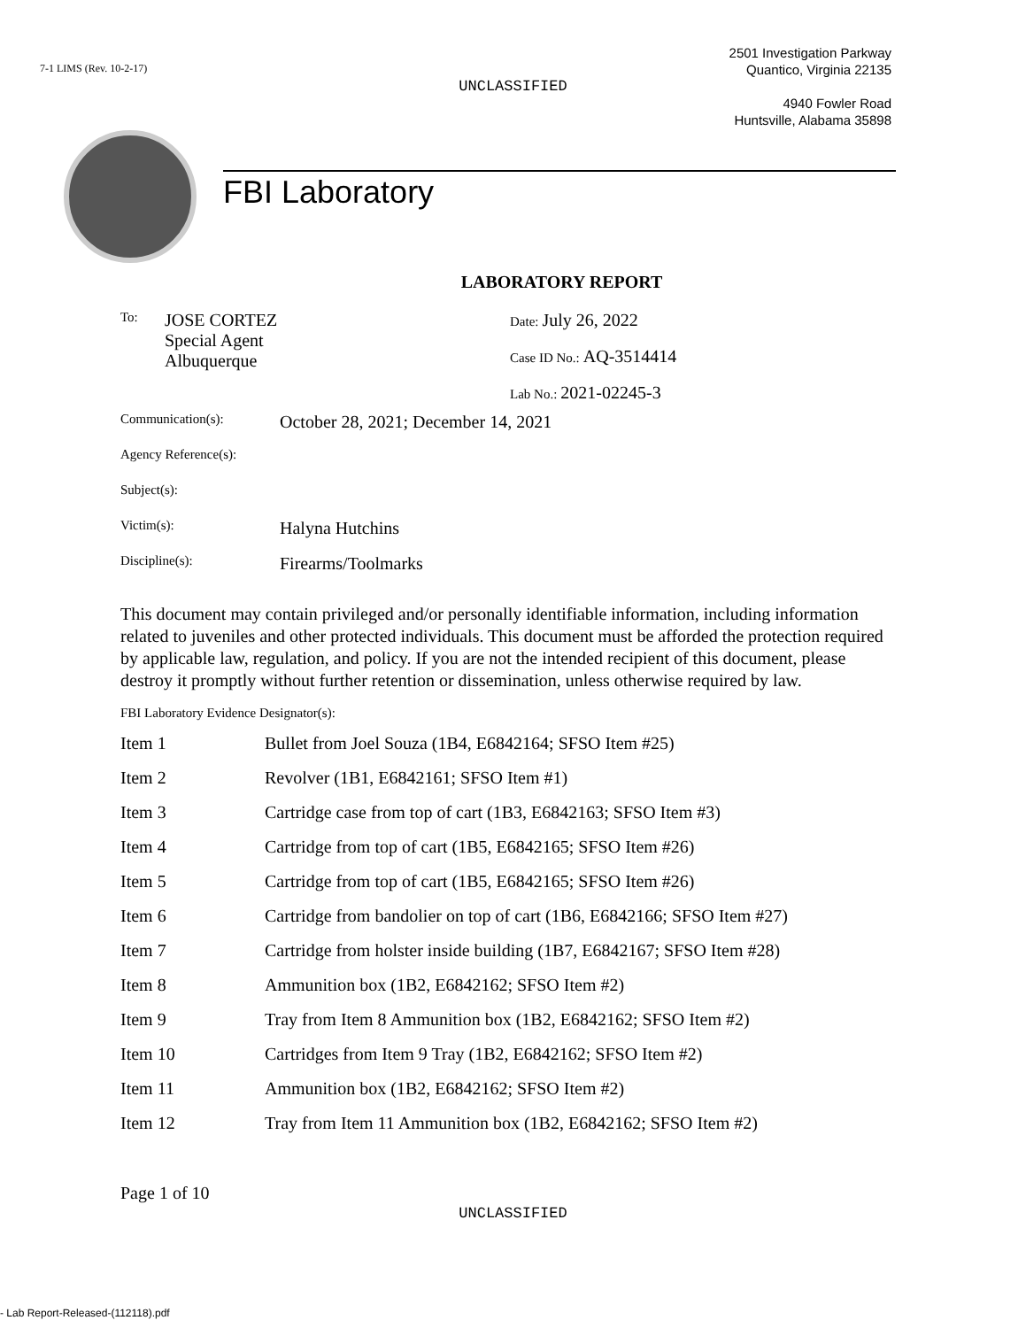7-1 LIMS (Rev. 10-2-17)
UNCLASSIFIED
FBI Laboratory
2501 Investigation Parkway
Quantico, Virginia 22135
4940 Fowler Road
Huntsville, Alabama 35898
LABORATORY REPORT
| To: | JOSE CORTEZ Special Agent Albuquerque | Date: July 26, 2022 Case ID No.: AQ-3514414 Lab No.: 2021-02245-3 |
| Communication(s): | October 28, 2021; December 14, 2021 |
| Agency Reference(s): | |
| Subject(s): | |
| Victim(s): | Halyna Hutchins |
| Discipline(s): | Firearms/Toolmarks |
This document may contain privileged and/or personally identifiable information, including information related to juveniles and other protected individuals. This document must be afforded the protection required by applicable law, regulation, and policy. If you are not the intended recipient of this document, please destroy it promptly without further retention or dissemination, unless otherwise required by law.
FBI Laboratory Evidence Designator(s):
| Item 1 | Bullet from Joel Souza (1B4, E6842164; SFSO Item #25) |
| Item 2 | Revolver (1B1, E6842161; SFSO Item #1) |
| Item 3 | Cartridge case from top of cart (1B3, E6842163; SFSO Item #3) |
| Item 4 | Cartridge from top of cart (1B5, E6842165; SFSO Item #26) |
| Item 5 | Cartridge from top of cart (1B5, E6842165; SFSO Item #26) |
| Item 6 | Cartridge from bandolier on top of cart (1B6, E6842166; SFSO Item #27) |
| Item 7 | Cartridge from holster inside building (1B7, E6842167; SFSO Item #28) |
| Item 8 | Ammunition box (1B2, E6842162; SFSO Item #2) |
| Item 9 | Tray from Item 8 Ammunition box (1B2, E6842162; SFSO Item #2) |
| Item 10 | Cartridges from Item 9 Tray (1B2, E6842162; SFSO Item #2) |
| Item 11 | Ammunition box (1B2, E6842162; SFSO Item #2) |
| Item 12 | Tray from Item 11 Ammunition box (1B2, E6842162; SFSO Item #2) |
Page 1 of 10
UNCLASSIFIED
- Lab Report-Released-(112118).pdf